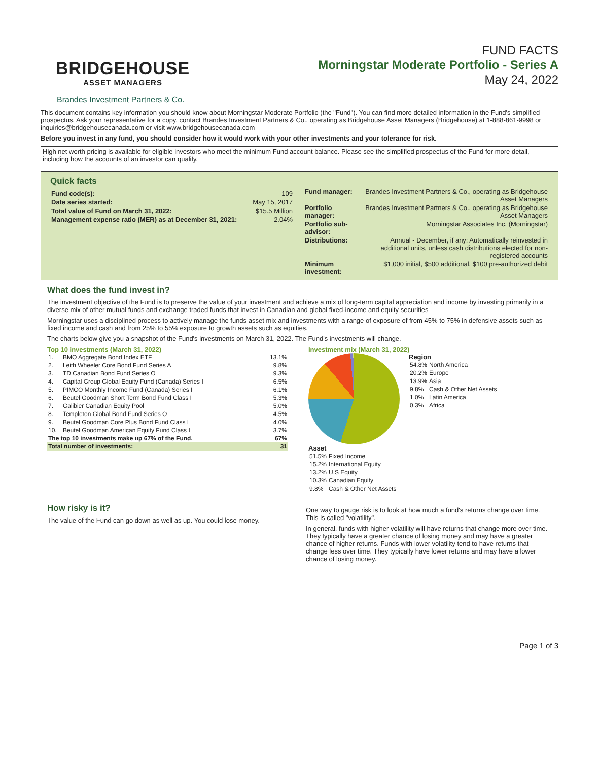BRIDGEHOUSE
ASSET MANAGERS
FUND FACTS
Morningstar Moderate Portfolio - Series A
May 24, 2022
Brandes Investment Partners & Co.
This document contains key information you should know about Morningstar Moderate Portfolio (the "Fund"). You can find more detailed information in the Fund's simplified prospectus. Ask your representative for a copy, contact Brandes Investment Partners & Co., operating as Bridgehouse Asset Managers (Bridgehouse) at 1-888-861-9998 or inquiries@bridgehousecanada.com or visit www.bridgehousecanada.com
Before you invest in any fund, you should consider how it would work with your other investments and your tolerance for risk.
High net worth pricing is available for eligible investors who meet the minimum Fund account balance. Please see the simplified prospectus of the Fund for more detail, including how the accounts of an investor can qualify.
Quick facts
| Fund code(s): | 109 |
| Date series started: | May 15, 2017 |
| Total value of Fund on March 31, 2022: | $15.5 Million |
| Management expense ratio (MER) as at December 31, 2021: | 2.04% |
| Fund manager: | Brandes Investment Partners & Co., operating as Bridgehouse Asset Managers |
| Portfolio manager: | Brandes Investment Partners & Co., operating as Bridgehouse Asset Managers |
| Portfolio sub-advisor: | Morningstar Associates Inc. (Morningstar) |
| Distributions: | Annual - December, if any; Automatically reinvested in additional units, unless cash distributions elected for non-registered accounts |
| Minimum investment: | $1,000 initial, $500 additional, $100 pre-authorized debit |
What does the fund invest in?
The investment objective of the Fund is to preserve the value of your investment and achieve a mix of long-term capital appreciation and income by investing primarily in a diverse mix of other mutual funds and exchange traded funds that invest in Canadian and global fixed-income and equity securities
Morningstar uses a disciplined process to actively manage the funds asset mix and investments with a range of exposure of from 45% to 75% in defensive assets such as fixed income and cash and from 25% to 55% exposure to growth assets such as equities.
The charts below give you a snapshot of the Fund's investments on March 31, 2022. The Fund's investments will change.
Top 10 investments (March 31, 2022)
| 1. | BMO Aggregate Bond Index ETF | 13.1% |
| 2. | Leith Wheeler Core Bond Fund Series A | 9.8% |
| 3. | TD Canadian Bond Fund Series O | 9.3% |
| 4. | Capital Group Global Equity Fund (Canada) Series I | 6.5% |
| 5. | PIMCO Monthly Income Fund (Canada) Series I | 6.1% |
| 6. | Beutel Goodman Short Term Bond Fund Class I | 5.3% |
| 7. | Galibier Canadian Equity Pool | 5.0% |
| 8. | Templeton Global Bond Fund Series O | 4.5% |
| 9. | Beutel Goodman Core Plus Bond Fund Class I | 4.0% |
| 10. | Beutel Goodman American Equity Fund Class I | 3.7% |
| The top 10 investments make up 67% of the Fund. | | 67% |
| Total number of investments: | | 31 |
Investment mix (March 31, 2022)
Region
| 54.8% | North America |
| 20.2% | Europe |
| 13.9% | Asia |
| 9.8% | Cash & Other Net Assets |
| 1.0% | Latin America |
| 0.3% | Africa |
Asset
| 51.5% | Fixed Income |
| 15.2% | International Equity |
| 13.2% | U.S Equity |
| 10.3% | Canadian Equity |
| 9.8% | Cash & Other Net Assets |
How risky is it?
The value of the Fund can go down as well as up. You could lose money.
One way to gauge risk is to look at how much a fund's returns change over time. This is called "volatility".
In general, funds with higher volatility will have returns that change more over time. They typically have a greater chance of losing money and may have a greater chance of higher returns. Funds with lower volatility tend to have returns that change less over time. They typically have lower returns and may have a lower chance of losing money.
Page 1 of 3